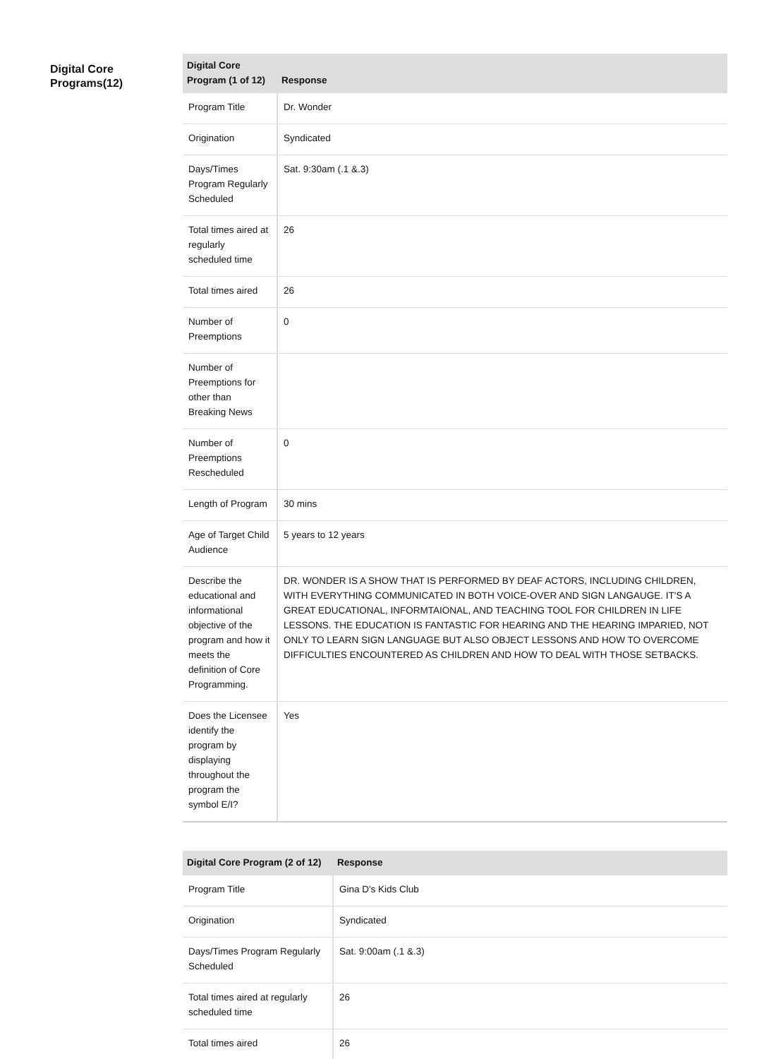Digital Core
Programs(12)
| Digital Core Program (1 of 12) | Response |
| --- | --- |
| Program Title | Dr. Wonder |
| Origination | Syndicated |
| Days/Times Program Regularly Scheduled | Sat. 9:30am (.1 &.3) |
| Total times aired at regularly scheduled time | 26 |
| Total times aired | 26 |
| Number of Preemptions | 0 |
| Number of Preemptions for other than Breaking News | |
| Number of Preemptions Rescheduled | 0 |
| Length of Program | 30 mins |
| Age of Target Child Audience | 5 years to 12 years |
| Describe the educational and informational objective of the program and how it meets the definition of Core Programming. | DR. WONDER IS A SHOW THAT IS PERFORMED BY DEAF ACTORS, INCLUDING CHILDREN, WITH EVERYTHING COMMUNICATED IN BOTH VOICE-OVER AND SIGN LANGAUGE. IT'S A GREAT EDUCATIONAL, INFORMTAIONAL, AND TEACHING TOOL FOR CHILDREN IN LIFE LESSONS. THE EDUCATION IS FANTASTIC FOR HEARING AND THE HEARING IMPARIED, NOT ONLY TO LEARN SIGN LANGUAGE BUT ALSO OBJECT LESSONS AND HOW TO OVERCOME DIFFICULTIES ENCOUNTERED AS CHILDREN AND HOW TO DEAL WITH THOSE SETBACKS. |
| Does the Licensee identify the program by displaying throughout the program the symbol E/I? | Yes |
| Digital Core Program (2 of 12) | Response |
| --- | --- |
| Program Title | Gina D's Kids Club |
| Origination | Syndicated |
| Days/Times Program Regularly Scheduled | Sat. 9:00am (.1 &.3) |
| Total times aired at regularly scheduled time | 26 |
| Total times aired | 26 |